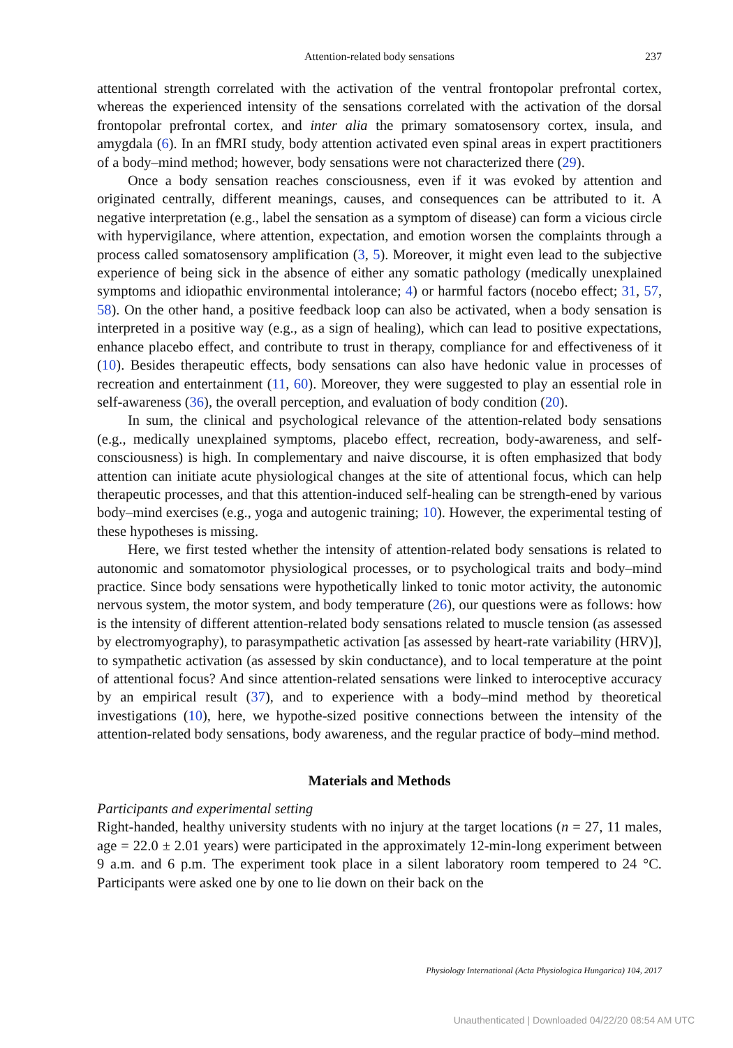Attention-related body sensations 237
attentional strength correlated with the activation of the ventral frontopolar prefrontal cortex, whereas the experienced intensity of the sensations correlated with the activation of the dorsal frontopolar prefrontal cortex, and inter alia the primary somatosensory cortex, insula, and amygdala (6). In an fMRI study, body attention activated even spinal areas in expert practitioners of a body–mind method; however, body sensations were not characterized there (29).
Once a body sensation reaches consciousness, even if it was evoked by attention and originated centrally, different meanings, causes, and consequences can be attributed to it. A negative interpretation (e.g., label the sensation as a symptom of disease) can form a vicious circle with hypervigilance, where attention, expectation, and emotion worsen the complaints through a process called somatosensory amplification (3, 5). Moreover, it might even lead to the subjective experience of being sick in the absence of either any somatic pathology (medically unexplained symptoms and idiopathic environmental intolerance; 4) or harmful factors (nocebo effect; 31, 57, 58). On the other hand, a positive feedback loop can also be activated, when a body sensation is interpreted in a positive way (e.g., as a sign of healing), which can lead to positive expectations, enhance placebo effect, and contribute to trust in therapy, compliance for and effectiveness of it (10). Besides therapeutic effects, body sensations can also have hedonic value in processes of recreation and entertainment (11, 60). Moreover, they were suggested to play an essential role in self-awareness (36), the overall perception, and evaluation of body condition (20).
In sum, the clinical and psychological relevance of the attention-related body sensations (e.g., medically unexplained symptoms, placebo effect, recreation, body-awareness, and self-consciousness) is high. In complementary and naive discourse, it is often emphasized that body attention can initiate acute physiological changes at the site of attentional focus, which can help therapeutic processes, and that this attention-induced self-healing can be strength-ened by various body–mind exercises (e.g., yoga and autogenic training; 10). However, the experimental testing of these hypotheses is missing.
Here, we first tested whether the intensity of attention-related body sensations is related to autonomic and somatomotor physiological processes, or to psychological traits and body–mind practice. Since body sensations were hypothetically linked to tonic motor activity, the autonomic nervous system, the motor system, and body temperature (26), our questions were as follows: how is the intensity of different attention-related body sensations related to muscle tension (as assessed by electromyography), to parasympathetic activation [as assessed by heart-rate variability (HRV)], to sympathetic activation (as assessed by skin conductance), and to local temperature at the point of attentional focus? And since attention-related sensations were linked to interoceptive accuracy by an empirical result (37), and to experience with a body–mind method by theoretical investigations (10), here, we hypothe-sized positive connections between the intensity of the attention-related body sensations, body awareness, and the regular practice of body–mind method.
Materials and Methods
Participants and experimental setting
Right-handed, healthy university students with no injury at the target locations (n = 27, 11 males, age = 22.0 ± 2.01 years) were participated in the approximately 12-min-long experiment between 9 a.m. and 6 p.m. The experiment took place in a silent laboratory room tempered to 24 °C. Participants were asked one by one to lie down on their back on the
Physiology International (Acta Physiologica Hungarica) 104, 2017
Unauthenticated | Downloaded 04/22/20 08:54 AM UTC